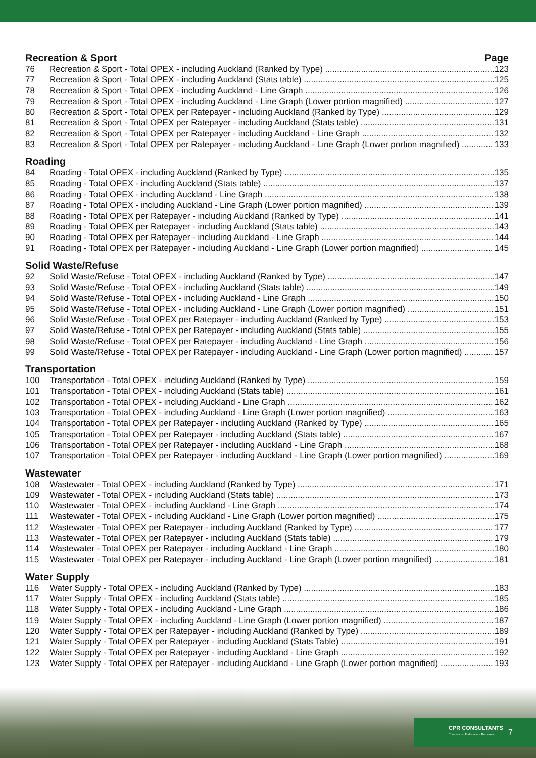Recreation & Sport Page
76 Recreation & Sport - Total OPEX - including Auckland (Ranked by Type) 123
77 Recreation & Sport - Total OPEX - including Auckland (Stats table) 125
78 Recreation & Sport - Total OPEX - including Auckland - Line Graph 126
79 Recreation & Sport - Total OPEX - including Auckland - Line Graph (Lower portion magnified) 127
80 Recreation & Sport - Total OPEX per Ratepayer - including Auckland (Ranked by Type) 129
81 Recreation & Sport - Total OPEX per Ratepayer - including Auckland (Stats table) 131
82 Recreation & Sport - Total OPEX per Ratepayer - including Auckland - Line Graph 132
83 Recreation & Sport - Total OPEX per Ratepayer - including Auckland - Line Graph (Lower portion magnified) 133
Roading
84 Roading - Total OPEX - including Auckland (Ranked by Type) 135
85 Roading - Total OPEX - including Auckland (Stats table) 137
86 Roading - Total OPEX - including Auckland - Line Graph 138
87 Roading - Total OPEX - including Auckland - Line Graph (Lower portion magnified) 139
88 Roading - Total OPEX per Ratepayer - including Auckland (Ranked by Type) 141
89 Roading - Total OPEX per Ratepayer - including Auckland (Stats table) 143
90 Roading - Total OPEX per Ratepayer - including Auckland - Line Graph 144
91 Roading - Total OPEX per Ratepayer - including Auckland - Line Graph (Lower portion magnified) 145
Solid Waste/Refuse
92 Solid Waste/Refuse - Total OPEX - including Auckland (Ranked by Type) 147
93 Solid Waste/Refuse - Total OPEX - including Auckland (Stats table) 149
94 Solid Waste/Refuse - Total OPEX - including Auckland - Line Graph 150
95 Solid Waste/Refuse - Total OPEX - including Auckland - Line Graph (Lower portion magnified) 151
96 Solid Waste/Refuse - Total OPEX per Ratepayer - including Auckland (Ranked by Type) 153
97 Solid Waste/Refuse - Total OPEX per Ratepayer - including Auckland (Stats table) 155
98 Solid Waste/Refuse - Total OPEX per Ratepayer - including Auckland - Line Graph 156
99 Solid Waste/Refuse - Total OPEX per Ratepayer - including Auckland - Line Graph (Lower portion magnified) 157
Transportation
100 Transportation - Total OPEX - including Auckland (Ranked by Type) 159
101 Transportation - Total OPEX - including Auckland (Stats table) 161
102 Transportation - Total OPEX - including Auckland - Line Graph 162
103 Transportation - Total OPEX - including Auckland - Line Graph (Lower portion magnified) 163
104 Transportation - Total OPEX per Ratepayer - including Auckland (Ranked by Type) 165
105 Transportation - Total OPEX per Ratepayer - including Auckland (Stats table) 167
106 Transportation - Total OPEX per Ratepayer - including Auckland - Line Graph 168
107 Transportation - Total OPEX per Ratepayer - including Auckland - Line Graph (Lower portion magnified) 169
Wastewater
108 Wastewater - Total OPEX - including Auckland (Ranked by Type) 171
109 Wastewater - Total OPEX - including Auckland (Stats table) 173
110 Wastewater - Total OPEX - including Auckland - Line Graph 174
111 Wastewater - Total OPEX - including Auckland - Line Graph (Lower portion magnified) 175
112 Wastewater - Total OPEX per Ratepayer - including Auckland (Ranked by Type) 177
113 Wastewater - Total OPEX per Ratepayer - including Auckland (Stats table) 179
114 Wastewater - Total OPEX per Ratepayer - including Auckland - Line Graph 180
115 Wastewater - Total OPEX per Ratepayer - including Auckland - Line Graph (Lower portion magnified) 181
Water Supply
116 Water Supply - Total OPEX - including Auckland (Ranked by Type) 183
117 Water Supply - Total OPEX - including Auckland (Stats table) 185
118 Water Supply - Total OPEX - including Auckland - Line Graph 186
119 Water Supply - Total OPEX - including Auckland - Line Graph (Lower portion magnified) 187
120 Water Supply - Total OPEX per Ratepayer - including Auckland (Ranked by Type) 189
121 Water Supply - Total OPEX per Ratepayer - including Auckland (Stats Table) 191
122 Water Supply - Total OPEX per Ratepayer - including Auckland - Line Graph 192
123 Water Supply - Total OPEX per Ratepayer - including Auckland - Line Graph (Lower portion magnified) 193
CPR CONSULTANTS
Comparative Performance Resources
7